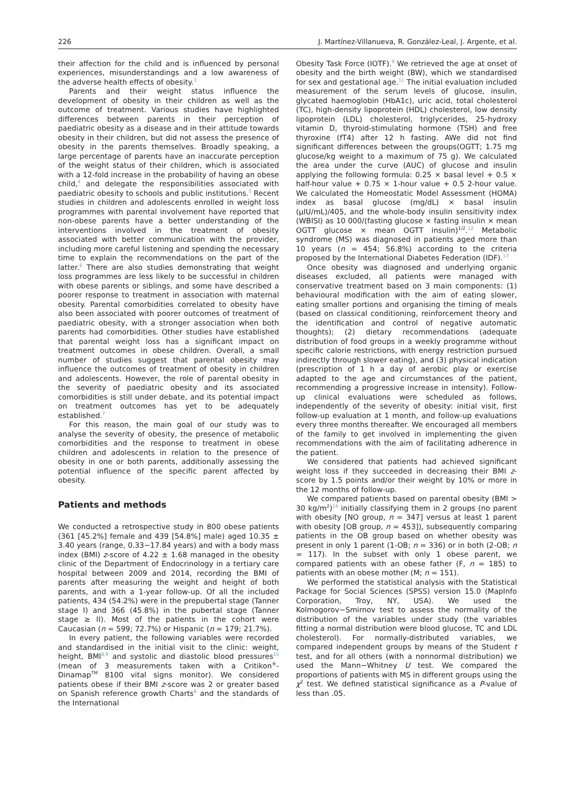226 J. Martínez-Villanueva, R. González-Leal, J. Argente, et al.
their affection for the child and is influenced by personal experiences, misunderstandings and a low awareness of the adverse health effects of obesity.<sup>3</sup>
Parents and their weight status influence the development of obesity in their children as well as the outcome of treatment. Various studies have highlighted differences between parents in their perception of paediatric obesity as a disease and in their attitude towards obesity in their children, but did not assess the presence of obesity in the parents themselves. Broadly speaking, a large percentage of parents have an inaccurate perception of the weight status of their children, which is associated with a 12-fold increase in the probability of having an obese child,<sup>4</sup> and delegate the responsibilities associated with paediatric obesity to schools and public institutions.<sup>5</sup> Recent studies in children and adolescents enrolled in weight loss programmes with parental involvement have reported that non-obese parents have a better understanding of the interventions involved in the treatment of obesity associated with better communication with the provider, including more careful listening and spending the necessary time to explain the recommendations on the part of the latter.<sup>6</sup> There are also studies demonstrating that weight loss programmes are less likely to be successful in children with obese parents or siblings, and some have described a poorer response to treatment in association with maternal obesity. Parental comorbidities correlated to obesity have also been associated with poorer outcomes of treatment of paediatric obesity, with a stronger association when both parents had comorbidities. Other studies have established that parental weight loss has a significant impact on treatment outcomes in obese children. Overall, a small number of studies suggest that parental obesity may influence the outcomes of treatment of obesity in children and adolescents. However, the role of parental obesity in the severity of paediatric obesity and its associated comorbidities is still under debate, and its potential impact on treatment outcomes has yet to be adequately established.<sup>7</sup>
For this reason, the main goal of our study was to analyse the severity of obesity, the presence of metabolic comorbidities and the response to treatment in obese children and adolescents in relation to the presence of obesity in one or both parents, additionally assessing the potential influence of the specific parent affected by obesity.
Patients and methods
We conducted a retrospective study in 800 obese patients (361 [45.2%] female and 439 [54.8%] male) aged 10.35 ± 3.40 years (range, 0.33−17.84 years) and with a body mass index (BMI) z-score of 4.22 ± 1.68 managed in the obesity clinic of the Department of Endocrinology in a tertiary care hospital between 2009 and 2014, recording the BMI of parents after measuring the weight and height of both parents, and with a 1-year follow-up. Of all the included patients, 434 (54.2%) were in the prepubertal stage (Tanner stage I) and 366 (45.8%) in the pubertal stage (Tanner stage ≥ II). Most of the patients in the cohort were Caucasian (n = 599; 72.7%) or Hispanic (n = 179; 21.7%).
In every patient, the following variables were recorded and standardised in the initial visit to the clinic: weight, height, BMI<sup>8,9</sup> and systolic and diastolic blood pressures<sup>10</sup> (mean of 3 measurements taken with a Critikon<sup>®</sup>-Dinamap<sup>TM</sup> 8100 vital signs monitor). We considered patients obese if their BMI z-score was 2 or greater based on Spanish reference growth Charts<sup>8</sup> and the standards of the International
Obesity Task Force (IOTF).<sup>9</sup> We retrieved the age at onset of obesity and the birth weight (BW), which we standardised for sex and gestational age.<sup>11</sup> The initial evaluation included measurement of the serum levels of glucose, insulin, glycated haemoglobin (HbA1c), uric acid, total cholesterol (TC), high-density lipoprotein (HDL) cholesterol, low density lipoprotein (LDL) cholesterol, triglycerides, 25-hydroxy vitamin D, thyroid-stimulating hormone (TSH) and free thyroxine (fT4) after 12 h fasting. AWe did not find significant differences between the groups(OGTT; 1.75 mg glucose/kg weight to a maximum of 75 g). We calculated the area under the curve (AUC) of glucose and insulin applying the following formula: 0.25 × basal level + 0.5 × half-hour value + 0.75 × 1-hour value + 0.5 2-hour value. We calculated the Homeostatic Model Assessment (HOMA) index as basal glucose (mg/dL) × basal insulin (μIU/mL)/405, and the whole-body insulin sensitivity index (WBISI) as 10 000/(fasting glucose × fasting insulin × mean OGTT glucose × mean OGTT insulin)<sup>1/2</sup>.<sup>12</sup> Metabolic syndrome (MS) was diagnosed in patients aged more than 10 years (n = 454; 56.8%) according to the criteria proposed by the International Diabetes Federation (IDF).<sup>13</sup>
Once obesity was diagnosed and underlying organic diseases excluded, all patients were managed with conservative treatment based on 3 main components: (1) behavioural modification with the aim of eating slower, eating smaller portions and organising the timing of meals (based on classical conditioning, reinforcement theory and the identification and control of negative automatic thoughts); (2) dietary recommendations (adequate distribution of food groups in a weekly programme without specific calorie restrictions, with energy restriction pursued indirectly through slower eating), and (3) physical indication (prescription of 1 h a day of aerobic play or exercise adapted to the age and circumstances of the patient, recommending a progressive increase in intensity). Follow-up clinical evaluations were scheduled as follows, independently of the severity of obesity: initial visit, first follow-up evaluation at 1 month, and follow-up evaluations every three months thereafter. We encouraged all members of the family to get involved in implementing the given recommendations with the aim of facilitating adherence in the patient.
We considered that patients had achieved significant weight loss if they succeeded in decreasing their BMI z-score by 1.5 points and/or their weight by 10% or more in the 12 months of follow-up.
We compared patients based on parental obesity (BMI > 30 kg/m<sup>2</sup>)<sup>14</sup> initially classifying them in 2 groups (no parent with obesity [NO group, n = 347] versus at least 1 parent with obesity [OB group, n = 453]), subsequently comparing patients in the OB group based on whether obesity was present in only 1 parent (1-OB; n = 336) or in both (2-OB; n = 117). In the subset with only 1 obese parent, we compared patients with an obese father (F, n = 185) to patients with an obese mother (M; n = 151).
We performed the statistical analysis with the Statistical Package for Social Sciences (SPSS) version 15.0 (MapInfo Corporation, Troy, NY, USA). We used the Kolmogorov−Smirnov test to assess the normality of the distribution of the variables under study (the variables fitting a normal distribution were blood glucose, TC and LDL cholesterol). For normally-distributed variables, we compared independent groups by means of the Student t test, and for all others (with a nonnormal distribution) we used the Mann−Whitney U test. We compared the proportions of patients with MS in different groups using the χ<sup>2</sup> test. We defined statistical significance as a P-value of less than .05.